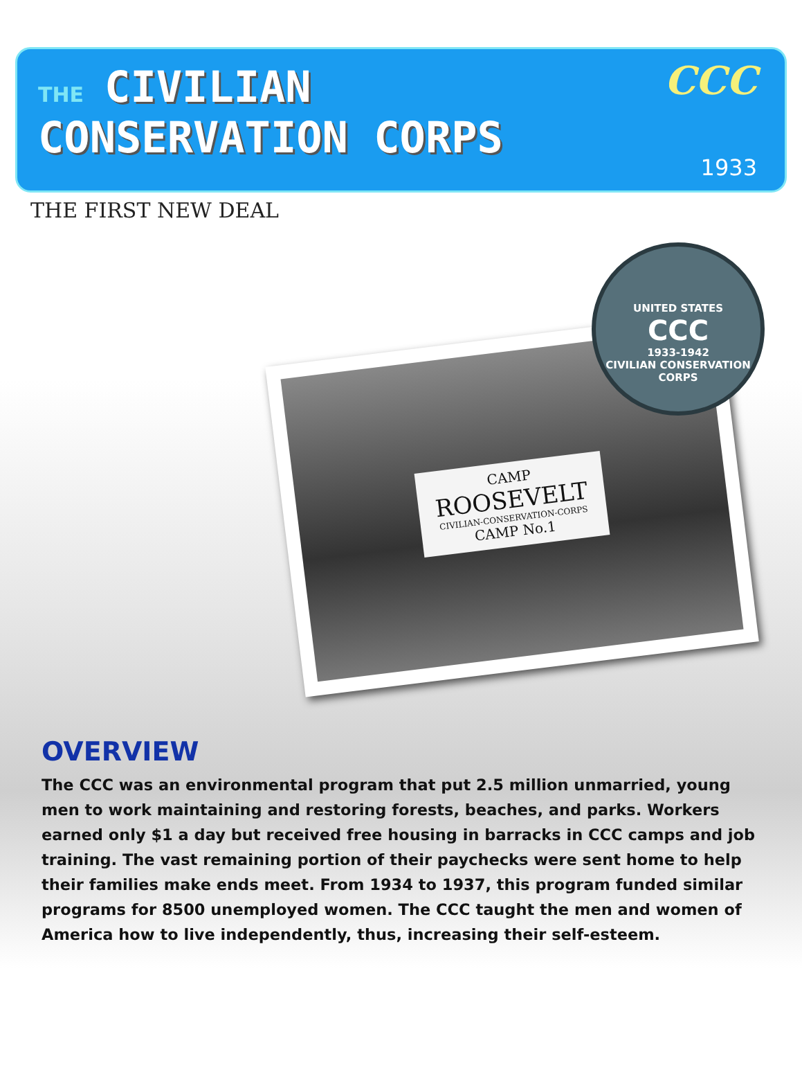THE CIVILIAN
CONSERVATION CORPS
CCC
1933
THE FIRST NEW DEAL
CAMP
ROOSEVELT
CIVILIAN-CONSERVATION-CORPS
CAMP No.1
UNITED STATES
CCC
1933-1942
CIVILIAN CONSERVATION CORPS
OVERVIEW
The CCC was an environmental program that put 2.5 million unmarried, young men to work maintaining and restoring forests, beaches, and parks. Workers earned only $1 a day but received free housing in barracks in CCC camps and job training. The vast remaining portion of their paychecks were sent home to help their families make ends meet. From 1934 to 1937, this program funded similar programs for 8500 unemployed women. The CCC taught the men and women of America how to live independently, thus, increasing their self-esteem.